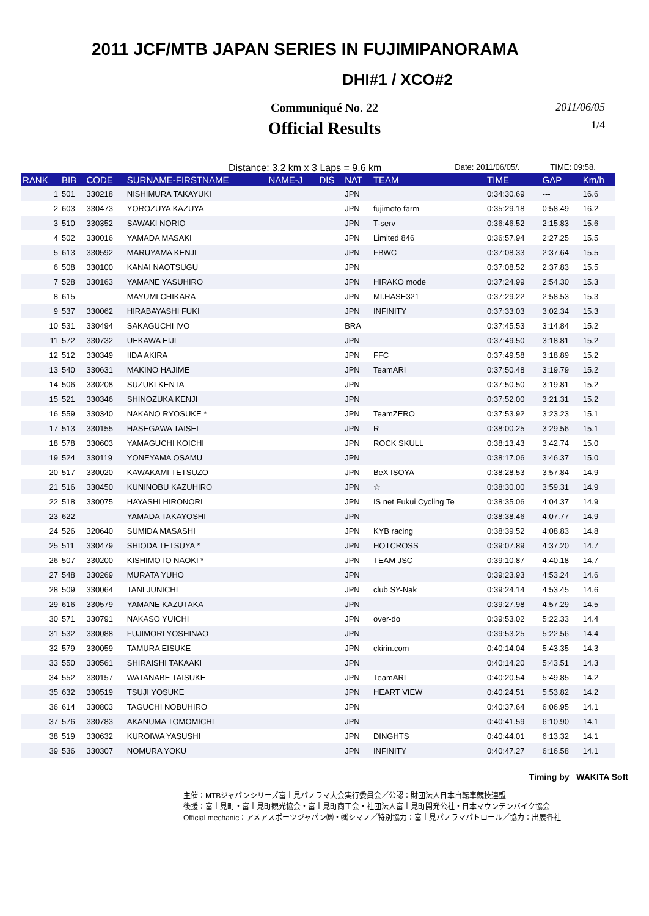2011 JCF/MTB JAPAN SERIES IN FUJIMIPANORAMA
DHI#1 / XCO#2
Communiqué No. 22 2011/06/05
Official Results 1/4
Distance: 3.2 km x 3 Laps = 9.6 km Date: 2011/06/05/. TIME: 09:58.
| RANK | BIB | CODE | SURNAME-FIRSTNAME | NAME-J | DIS | NAT | TEAM | TIME | GAP | Km/h |
| --- | --- | --- | --- | --- | --- | --- | --- | --- | --- | --- |
| 1 | 501 | 330218 | NISHIMURA TAKAYUKI | | | JPN | | 0:34:30.69 | --- | 16.6 |
| 2 | 603 | 330473 | YOROZUYA KAZUYA | | | JPN | fujimoto farm | 0:35:29.18 | 0:58.49 | 16.2 |
| 3 | 510 | 330352 | SAWAKI NORIO | | | JPN | T-serv | 0:36:46.52 | 2:15.83 | 15.6 |
| 4 | 502 | 330016 | YAMADA MASAKI | | | JPN | Limited 846 | 0:36:57.94 | 2:27.25 | 15.5 |
| 5 | 613 | 330592 | MARUYAMA KENJI | | | JPN | FBWC | 0:37:08.33 | 2:37.64 | 15.5 |
| 6 | 508 | 330100 | KANAI NAOTSUGU | | | JPN | | 0:37:08.52 | 2:37.83 | 15.5 |
| 7 | 528 | 330163 | YAMANE YASUHIRO | | | JPN | HIRAKO mode | 0:37:24.99 | 2:54.30 | 15.3 |
| 8 | 615 | | MAYUMI CHIKARA | | | JPN | MI.HASE321 | 0:37:29.22 | 2:58.53 | 15.3 |
| 9 | 537 | 330062 | HIRABAYASHI FUKI | | | JPN | INFINITY | 0:37:33.03 | 3:02.34 | 15.3 |
| 10 | 531 | 330494 | SAKAGUCHI IVO | | | BRA | | 0:37:45.53 | 3:14.84 | 15.2 |
| 11 | 572 | 330732 | UEKAWA EIJI | | | JPN | | 0:37:49.50 | 3:18.81 | 15.2 |
| 12 | 512 | 330349 | IIDA AKIRA | | | JPN | FFC | 0:37:49.58 | 3:18.89 | 15.2 |
| 13 | 540 | 330631 | MAKINO HAJIME | | | JPN | TeamARI | 0:37:50.48 | 3:19.79 | 15.2 |
| 14 | 506 | 330208 | SUZUKI KENTA | | | JPN | | 0:37:50.50 | 3:19.81 | 15.2 |
| 15 | 521 | 330346 | SHINOZUKA KENJI | | | JPN | | 0:37:52.00 | 3:21.31 | 15.2 |
| 16 | 559 | 330340 | NAKANO RYOSUKE * | | | JPN | TeamZERO | 0:37:53.92 | 3:23.23 | 15.1 |
| 17 | 513 | 330155 | HASEGAWA TAISEI | | | JPN | R | 0:38:00.25 | 3:29.56 | 15.1 |
| 18 | 578 | 330603 | YAMAGUCHI KOICHI | | | JPN | ROCK SKULL | 0:38:13.43 | 3:42.74 | 15.0 |
| 19 | 524 | 330119 | YONEYAMA OSAMU | | | JPN | | 0:38:17.06 | 3:46.37 | 15.0 |
| 20 | 517 | 330020 | KAWAKAMI TETSUZO | | | JPN | BeX ISOYA | 0:38:28.53 | 3:57.84 | 14.9 |
| 21 | 516 | 330450 | KUNINOBU KAZUHIRO | | | JPN | ☆ | 0:38:30.00 | 3:59.31 | 14.9 |
| 22 | 518 | 330075 | HAYASHI HIRONORI | | | JPN | IS net Fukui Cycling Te | 0:38:35.06 | 4:04.37 | 14.9 |
| 23 | 622 | | YAMADA TAKAYOSHI | | | JPN | | 0:38:38.46 | 4:07.77 | 14.9 |
| 24 | 526 | 320640 | SUMIDA MASASHI | | | JPN | KYB racing | 0:38:39.52 | 4:08.83 | 14.8 |
| 25 | 511 | 330479 | SHIODA TETSUYA * | | | JPN | HOTCROSS | 0:39:07.89 | 4:37.20 | 14.7 |
| 26 | 507 | 330200 | KISHIMOTO NAOKI * | | | JPN | TEAM JSC | 0:39:10.87 | 4:40.18 | 14.7 |
| 27 | 548 | 330269 | MURATA YUHO | | | JPN | | 0:39:23.93 | 4:53.24 | 14.6 |
| 28 | 509 | 330064 | TANI JUNICHI | | | JPN | club SY-Nak | 0:39:24.14 | 4:53.45 | 14.6 |
| 29 | 616 | 330579 | YAMANE KAZUTAKA | | | JPN | | 0:39:27.98 | 4:57.29 | 14.5 |
| 30 | 571 | 330791 | NAKASO YUICHI | | | JPN | over-do | 0:39:53.02 | 5:22.33 | 14.4 |
| 31 | 532 | 330088 | FUJIMORI YOSHINAO | | | JPN | | 0:39:53.25 | 5:22.56 | 14.4 |
| 32 | 579 | 330059 | TAMURA EISUKE | | | JPN | ckirin.com | 0:40:14.04 | 5:43.35 | 14.3 |
| 33 | 550 | 330561 | SHIRAISHI TAKAAKI | | | JPN | | 0:40:14.20 | 5:43.51 | 14.3 |
| 34 | 552 | 330157 | WATANABE TAISUKE | | | JPN | TeamARI | 0:40:20.54 | 5:49.85 | 14.2 |
| 35 | 632 | 330519 | TSUJI YOSUKE | | | JPN | HEART VIEW | 0:40:24.51 | 5:53.82 | 14.2 |
| 36 | 614 | 330803 | TAGUCHI NOBUHIRO | | | JPN | | 0:40:37.64 | 6:06.95 | 14.1 |
| 37 | 576 | 330783 | AKANUMA TOMOMICHI | | | JPN | | 0:40:41.59 | 6:10.90 | 14.1 |
| 38 | 519 | 330632 | KUROIWA YASUSHI | | | JPN | DINGHTS | 0:40:44.01 | 6:13.32 | 14.1 |
| 39 | 536 | 330307 | NOMURA YOKU | | | JPN | INFINITY | 0:40:47.27 | 6:16.58 | 14.1 |
Timing by WAKITA Soft
主催：MTBジャパンシリーズ富士見パノラマ大会実行委員会／公認：財団法人日本自転車競技連盟
後援：富士見町・富士見町観光協会・富士見町商工会・社団法人富士見町開発公社・日本マウンテンバイク協会
Official mechanic：アメアスポーツジャパン㈱・㈱シマノ／特別協力：富士見パノラマパトロール／協力：出展各社